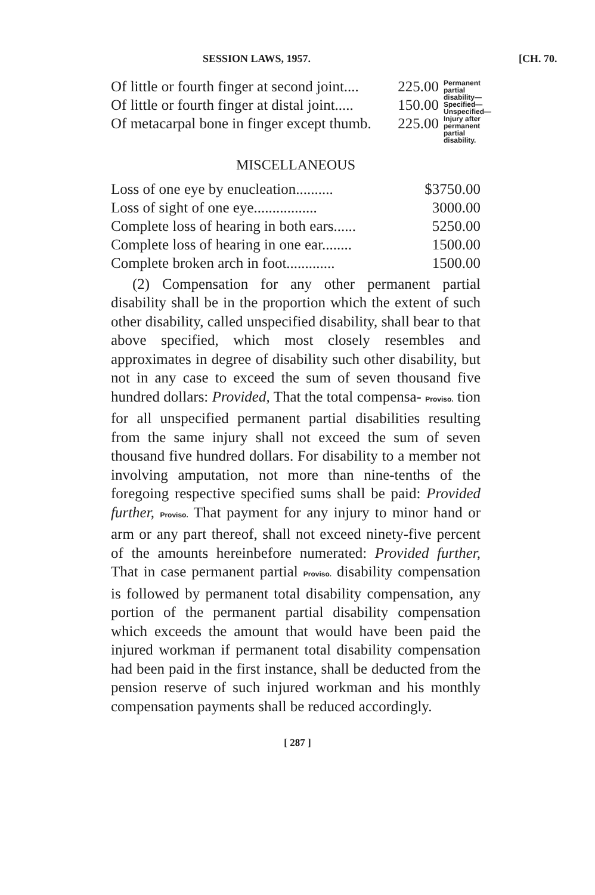SESSION LAWS, 1957. [CH. 70.
| Of little or fourth finger at second joint.... | 225.00 |
| Of little or fourth finger at distal joint..... | 150.00 |
| Of metacarpal bone in finger except thumb. | 225.00 |
Permanent partial disability—Specified—Unspecified—Injury after permanent partial disability.
MISCELLANEOUS
| Loss of one eye by enucleation.......... | $3750.00 |
| Loss of sight of one eye................. | 3000.00 |
| Complete loss of hearing in both ears...... | 5250.00 |
| Complete loss of hearing in one ear........ | 1500.00 |
| Complete broken arch in foot............. | 1500.00 |
(2) Compensation for any other permanent partial disability shall be in the proportion which the extent of such other disability, called unspecified disability, shall bear to that above specified, which most closely resembles and approximates in degree of disability such other disability, but not in any case to exceed the sum of seven thousand five hundred dollars: Provided, That the total compensa- Proviso. tion for all unspecified permanent partial disabilities resulting from the same injury shall not exceed the sum of seven thousand five hundred dollars. For disability to a member not involving amputation, not more than nine-tenths of the foregoing respective specified sums shall be paid: Provided further, Proviso. That payment for any injury to minor hand or arm or any part thereof, shall not exceed ninety-five percent of the amounts hereinbefore numerated: Provided further, That in case permanent partial Proviso. disability compensation is followed by permanent total disability compensation, any portion of the permanent partial disability compensation which exceeds the amount that would have been paid the injured workman if permanent total disability compensation had been paid in the first instance, shall be deducted from the pension reserve of such injured workman and his monthly compensation payments shall be reduced accordingly.
[ 287 ]